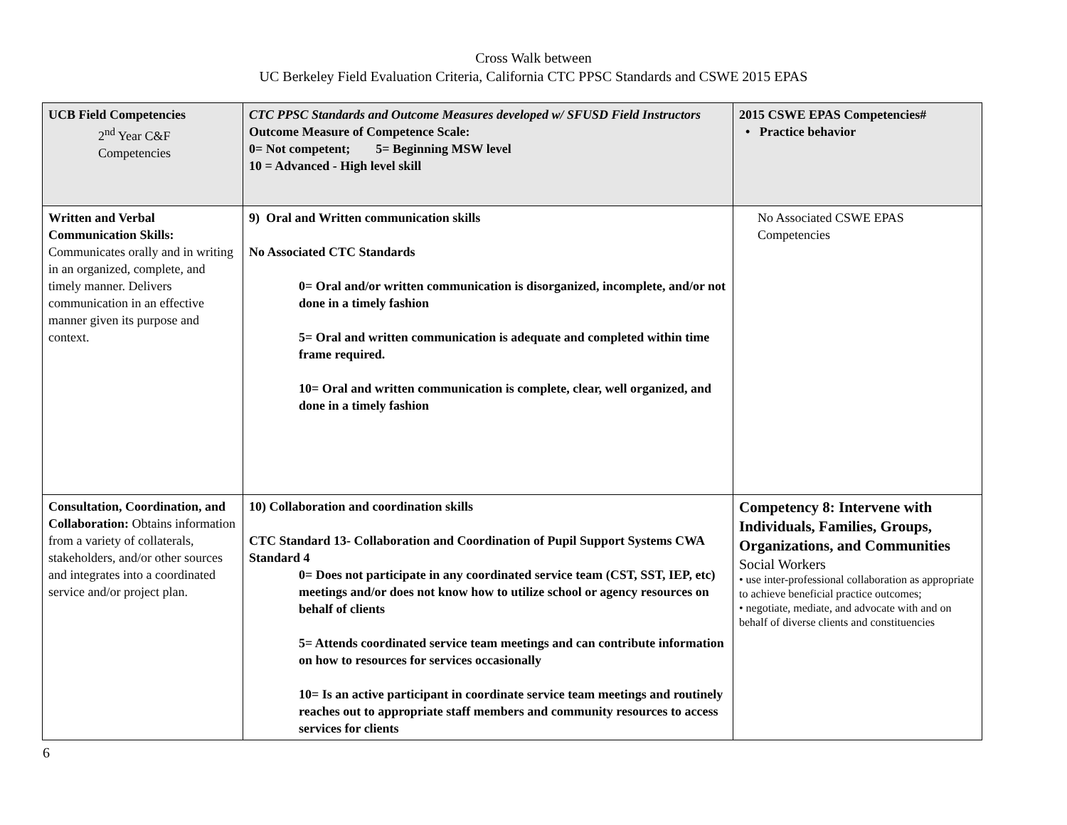Cross Walk between
UC Berkeley Field Evaluation Criteria, California CTC PPSC Standards and CSWE 2015 EPAS
| UCB Field Competencies 2<sup>nd</sup> Year C&F Competencies | CTC PPSC Standards and Outcome Measures developed w/ SFUSD Field Instructors Outcome Measure of Competence Scale: 0= Not competent; 5= Beginning MSW level 10 = Advanced - High level skill | 2015 CSWE EPAS Competencies# • Practice behavior |
| Written and Verbal Communication Skills: Communicates orally and in writing in an organized, complete, and timely manner. Delivers communication in an effective manner given its purpose and context. | 9) Oral and Written communication skills No Associated CTC Standards 0= Oral and/or written communication is disorganized, incomplete, and/or not done in a timely fashion 5= Oral and written communication is adequate and completed within time frame required. 10= Oral and written communication is complete, clear, well organized, and done in a timely fashion | No Associated CSWE EPAS Competencies |
| Consultation, Coordination, and Collaboration: Obtains information from a variety of collaterals, stakeholders, and/or other sources and integrates into a coordinated service and/or project plan. | 10) Collaboration and coordination skills CTC Standard 13- Collaboration and Coordination of Pupil Support Systems CWA Standard 4 0= Does not participate in any coordinated service team (CST, SST, IEP, etc) meetings and/or does not know how to utilize school or agency resources on behalf of clients 5= Attends coordinated service team meetings and can contribute information on how to resources for services occasionally 10= Is an active participant in coordinate service team meetings and routinely reaches out to appropriate staff members and community resources to access services for clients | Competency 8: Intervene with Individuals, Families, Groups, Organizations, and Communities Social Workers • use inter-professional collaboration as appropriate to achieve beneficial practice outcomes; • negotiate, mediate, and advocate with and on behalf of diverse clients and constituencies |
6